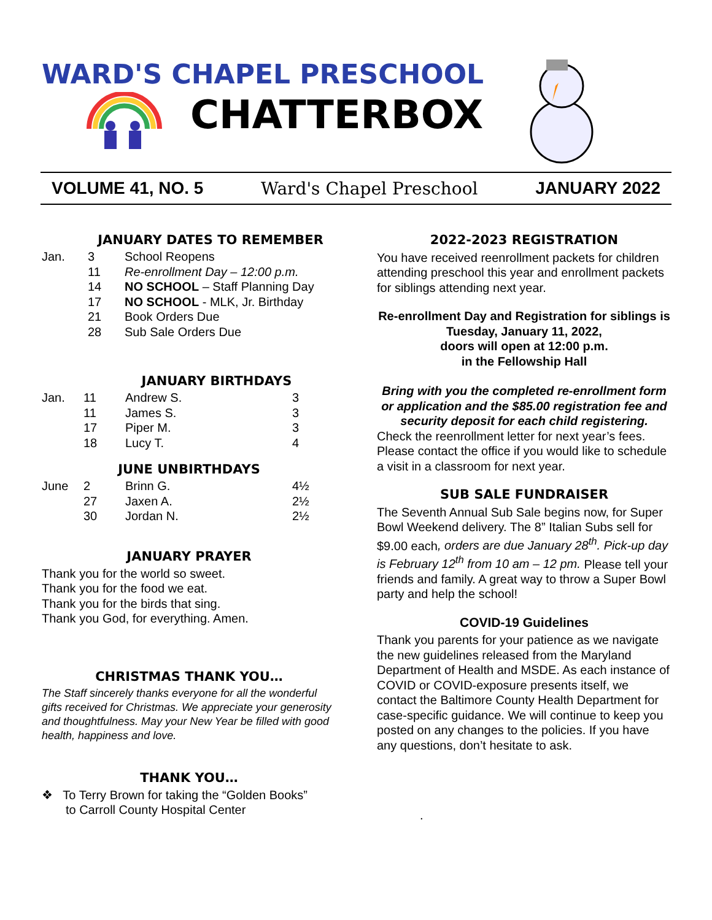WARD'S CHAPEL PRESCHOOL
CHATTERBOX
VOLUME 41, NO. 5 Ward's Chapel Preschool JANUARY 2022
JANUARY DATES TO REMEMBER
| Jan. | 3 | School Reopens |
| | 11 | Re-enrollment Day – 12:00 p.m. |
| | 14 | NO SCHOOL – Staff Planning Day |
| | 17 | NO SCHOOL - MLK, Jr. Birthday |
| | 21 | Book Orders Due |
| | 28 | Sub Sale Orders Due |
JANUARY BIRTHDAYS
| Jan. | 11 | Andrew S. | 3 |
| | 11 | James S. | 3 |
| | 17 | Piper M. | 3 |
| | 18 | Lucy T. | 4 |
JUNE UNBIRTHDAYS
| June | 2 | Brinn G. | 4½ |
| | 27 | Jaxen A. | 2½ |
| | 30 | Jordan N. | 2½ |
JANUARY PRAYER
Thank you for the world so sweet.
Thank you for the food we eat.
Thank you for the birds that sing.
Thank you God, for everything. Amen.
CHRISTMAS THANK YOU…
The Staff sincerely thanks everyone for all the wonderful gifts received for Christmas. We appreciate your generosity and thoughtfulness. May your New Year be filled with good health, happiness and love.
THANK YOU…
❖ To Terry Brown for taking the “Golden Books”
to Carroll County Hospital Center
2022-2023 REGISTRATION
You have received reenrollment packets for children attending preschool this year and enrollment packets for siblings attending next year.
Re-enrollment Day and Registration for siblings is Tuesday, January 11, 2022,
doors will open at 12:00 p.m.
in the Fellowship Hall
Bring with you the completed re-enrollment form or application and the $85.00 registration fee and security deposit for each child registering.
Check the reenrollment letter for next year’s fees. Please contact the office if you would like to schedule a visit in a classroom for next year.
SUB SALE FUNDRAISER
The Seventh Annual Sub Sale begins now, for Super Bowl Weekend delivery. The 8” Italian Subs sell for $9.00 each, orders are due January 28<sup>th</sup>. Pick-up day is February 12<sup>th</sup> from 10 am – 12 pm. Please tell your friends and family. A great way to throw a Super Bowl party and help the school!
COVID-19 Guidelines
Thank you parents for your patience as we navigate the new guidelines released from the Maryland Department of Health and MSDE. As each instance of COVID or COVID-exposure presents itself, we contact the Baltimore County Health Department for case-specific guidance. We will continue to keep you posted on any changes to the policies. If you have any questions, don’t hesitate to ask.
.